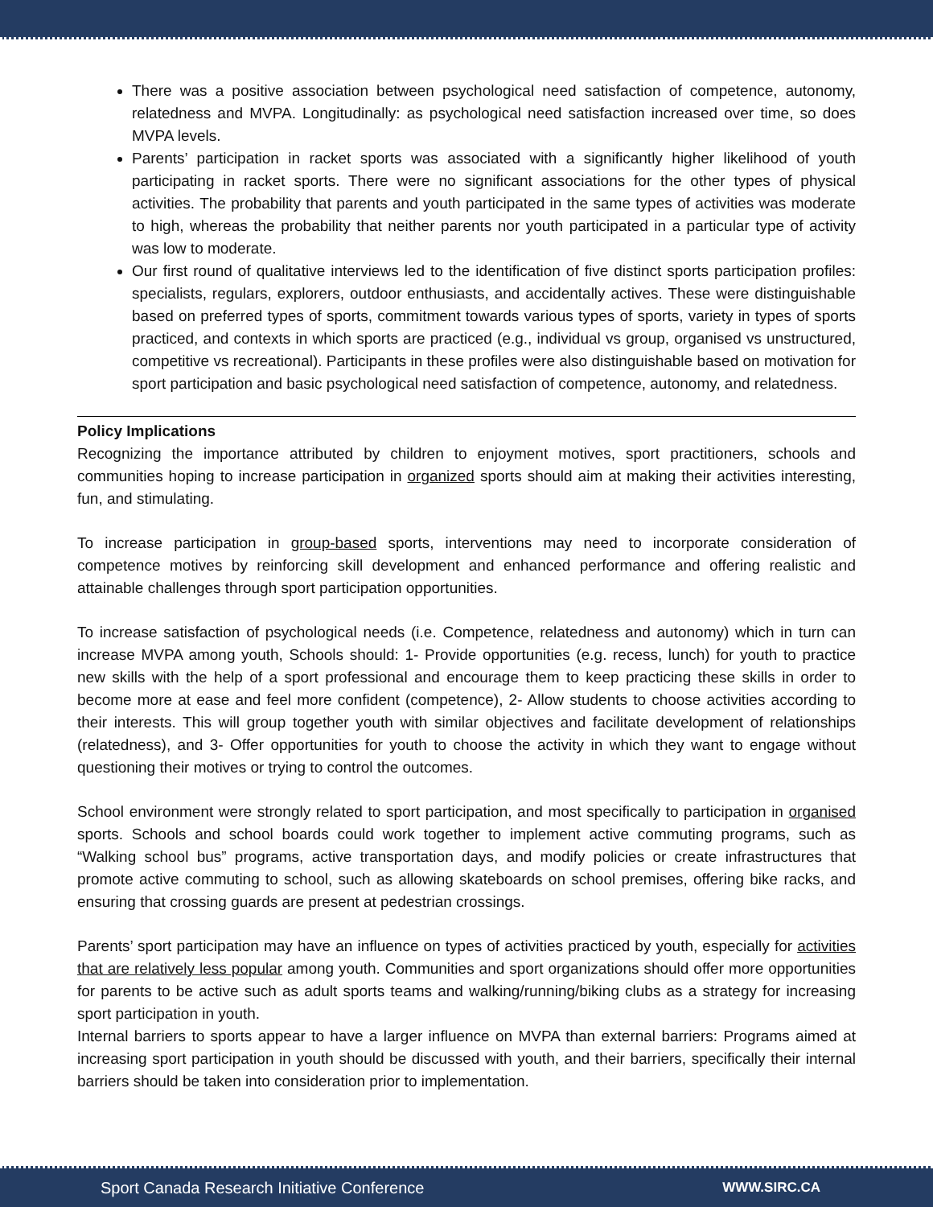There was a positive association between psychological need satisfaction of competence, autonomy, relatedness and MVPA. Longitudinally: as psychological need satisfaction increased over time, so does MVPA levels.
Parents’ participation in racket sports was associated with a significantly higher likelihood of youth participating in racket sports. There were no significant associations for the other types of physical activities. The probability that parents and youth participated in the same types of activities was moderate to high, whereas the probability that neither parents nor youth participated in a particular type of activity was low to moderate.
Our first round of qualitative interviews led to the identification of five distinct sports participation profiles: specialists, regulars, explorers, outdoor enthusiasts, and accidentally actives. These were distinguishable based on preferred types of sports, commitment towards various types of sports, variety in types of sports practiced, and contexts in which sports are practiced (e.g., individual vs group, organised vs unstructured, competitive vs recreational). Participants in these profiles were also distinguishable based on motivation for sport participation and basic psychological need satisfaction of competence, autonomy, and relatedness.
Policy Implications
Recognizing the importance attributed by children to enjoyment motives, sport practitioners, schools and communities hoping to increase participation in organized sports should aim at making their activities interesting, fun, and stimulating.
To increase participation in group-based sports, interventions may need to incorporate consideration of competence motives by reinforcing skill development and enhanced performance and offering realistic and attainable challenges through sport participation opportunities.
To increase satisfaction of psychological needs (i.e. Competence, relatedness and autonomy) which in turn can increase MVPA among youth, Schools should: 1- Provide opportunities (e.g. recess, lunch) for youth to practice new skills with the help of a sport professional and encourage them to keep practicing these skills in order to become more at ease and feel more confident (competence), 2- Allow students to choose activities according to their interests. This will group together youth with similar objectives and facilitate development of relationships (relatedness), and 3- Offer opportunities for youth to choose the activity in which they want to engage without questioning their motives or trying to control the outcomes.
School environment were strongly related to sport participation, and most specifically to participation in organised sports. Schools and school boards could work together to implement active commuting programs, such as “Walking school bus” programs, active transportation days, and modify policies or create infrastructures that promote active commuting to school, such as allowing skateboards on school premises, offering bike racks, and ensuring that crossing guards are present at pedestrian crossings.
Parents’ sport participation may have an influence on types of activities practiced by youth, especially for activities that are relatively less popular among youth. Communities and sport organizations should offer more opportunities for parents to be active such as adult sports teams and walking/running/biking clubs as a strategy for increasing sport participation in youth.
Internal barriers to sports appear to have a larger influence on MVPA than external barriers: Programs aimed at increasing sport participation in youth should be discussed with youth, and their barriers, specifically their internal barriers should be taken into consideration prior to implementation.
Sport Canada Research Initiative Conference WWW.SIRC.CA